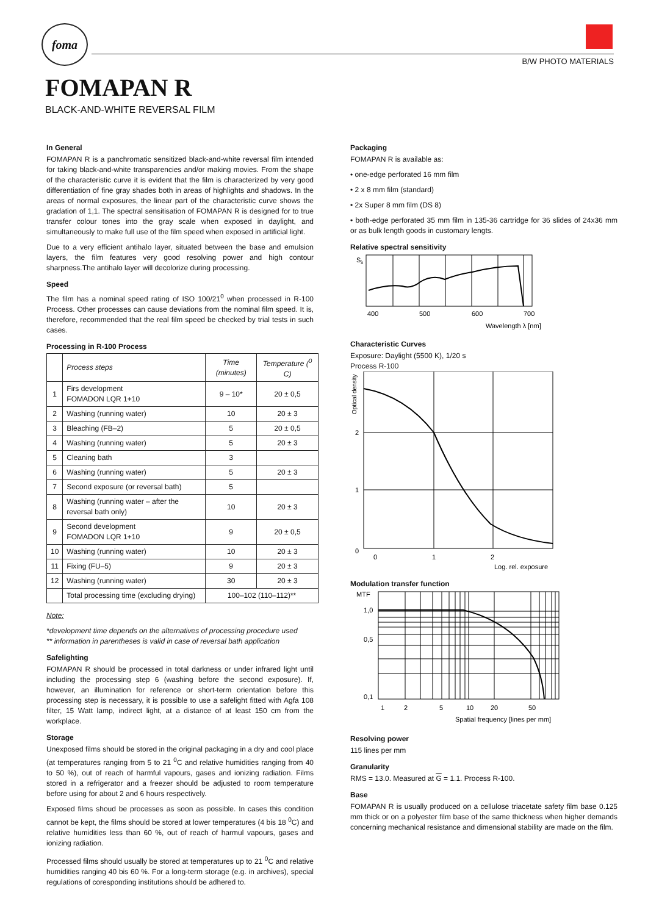foma
B/W PHOTO MATERIALS
FOMAPAN R
BLACK-AND-WHITE REVERSAL FILM
In General
FOMAPAN R is a panchromatic sensitized black-and-white reversal film intended for taking black-and-white transparencies and/or making movies. From the shape of the characteristic curve it is evident that the film is characterized by very good differentiation of fine gray shades both in areas of highlights and shadows. In the areas of normal exposures, the linear part of the characteristic curve shows the gradation of 1,1. The spectral sensitisation of FOMAPAN R is designed for to true transfer colour tones into the gray scale when exposed in daylight, and simultaneously to make full use of the film speed when exposed in artificial light.
Due to a very efficient antihalo layer, situated between the base and emulsion layers, the film features very good resolving power and high contour sharpness.The antihalo layer will decolorize during processing.
Speed
The film has a nominal speed rating of ISO 100/21<sup>0</sup> when processed in R-100 Process. Other processes can cause deviations from the nominal film speed. It is, therefore, recommended that the real film speed be checked by trial tests in such cases.
Processing in R-100 Process
| | Process steps | Time (minutes) | Temperature (<sup>0</sup> C) |
| --- | --- | --- | --- |
| 1 | Firs development FOMADON LQR 1+10 | 9 – 10* | 20 ± 0,5 |
| 2 | Washing (running water) | 10 | 20 ± 3 |
| 3 | Bleaching (FB–2) | 5 | 20 ± 0,5 |
| 4 | Washing (running water) | 5 | 20 ± 3 |
| 5 | Cleaning bath | 3 | |
| 6 | Washing (running water) | 5 | 20 ± 3 |
| 7 | Second exposure (or reversal bath) | 5 | |
| 8 | Washing (running water – after the reversal bath only) | 10 | 20 ± 3 |
| 9 | Second development FOMADON LQR 1+10 | 9 | 20 ± 0,5 |
| 10 | Washing (running water) | 10 | 20 ± 3 |
| 11 | Fixing (FU–5) | 9 | 20 ± 3 |
| 12 | Washing (running water) | 30 | 20 ± 3 |
| | Total processing time (excluding drying) | 100–102 (110–112)** | |
Note:
*development time depends on the alternatives of processing procedure used
** information in parentheses is valid in case of reversal bath application
Safelighting
FOMAPAN R should be processed in total darkness or under infrared light until including the processing step 6 (washing before the second exposure). If, however, an illumination for reference or short-term orientation before this processing step is necessary, it is possible to use a safelight fitted with Agfa 108 filter, 15 Watt lamp, indirect light, at a distance of at least 150 cm from the workplace.
Storage
Unexposed films should be stored in the original packaging in a dry and cool place (at temperatures ranging from 5 to 21 <sup>0</sup>C and relative humidities ranging from 40 to 50 %), out of reach of harmful vapours, gases and ionizing radiation. Films stored in a refrigerator and a freezer should be adjusted to room temperature before using for about 2 and 6 hours respectively.
Exposed films shoud be processes as soon as possible. In cases this condition cannot be kept, the films should be stored at lower temperatures (4 bis 18 <sup>0</sup>C) and relative humidities less than 60 %, out of reach of harmul vapours, gases and ionizing radiation.
Processed films should usually be stored at temperatures up to 21 <sup>0</sup>C and relative humidities ranging 40 bis 60 %. For a long-term storage (e.g. in archives), special regulations of coresponding institutions should be adhered to.
Packaging
FOMAPAN R is available as:
• one-edge perforated 16 mm film
• 2 x 8 mm film (standard)
• 2x Super 8 mm film (DS 8)
• both-edge perforated 35 mm film in 135-36 cartridge for 36 slides of 24x36 mm or as bulk length goods in customary lengts.
Relative spectral sensitivity
Sλ
400
500
600
700
Wavelength λ [nm]
Characteristic Curves
Exposure: Daylight (5500 K), 1/20 s
Process R-100
Optical density
2
1
0
0
1
2
Log. rel. exposure
Modulation transfer function
MTF
1,0
0,5
0,1
1
2
5
10
20
50
Spatial frequency [lines per mm]
Resolving power
115 lines per mm
Granularity
RMS = 13.0. Measured at G = 1.1. Process R-100.
Base
FOMAPAN R is usually produced on a cellulose triacetate safety film base 0.125 mm thick or on a polyester film base of the same thickness when higher demands concerning mechanical resistance and dimensional stability are made on the film.